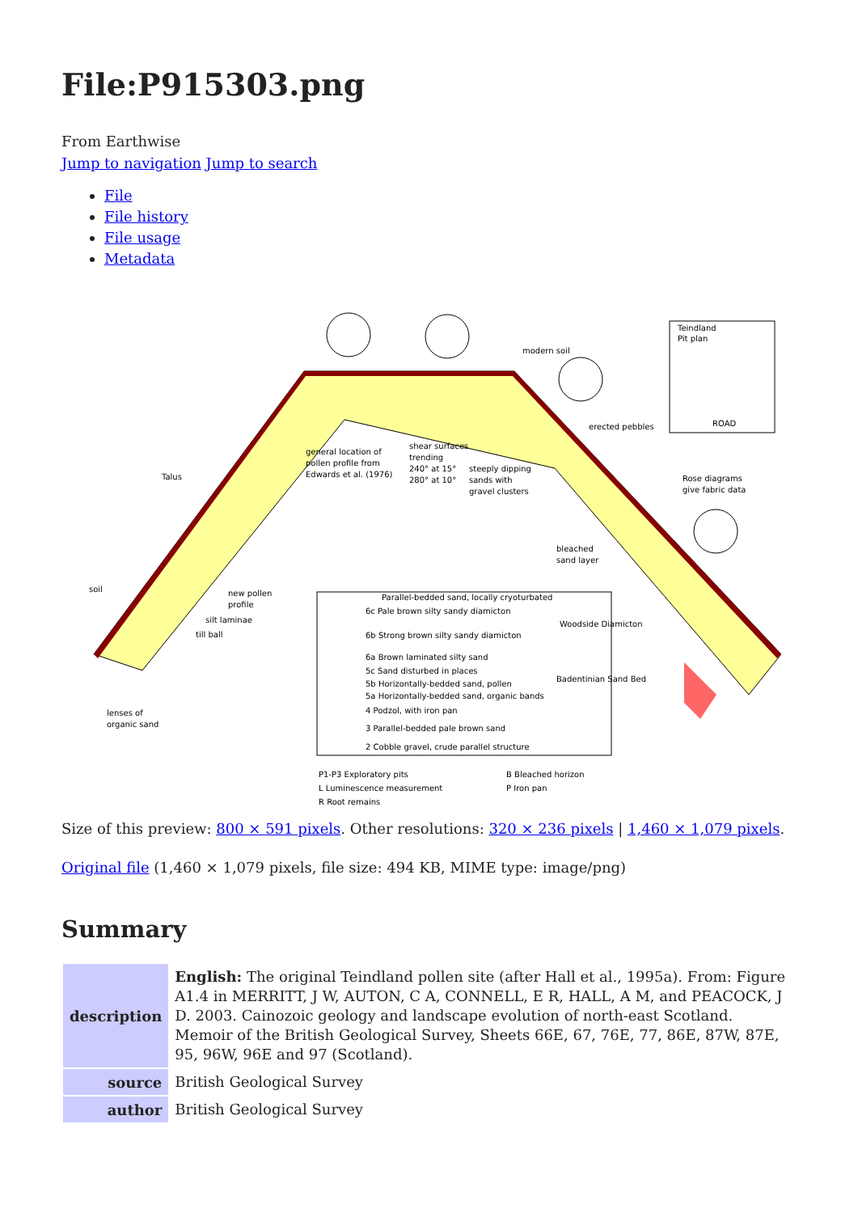File:P915303.png
From Earthwise
Jump to navigation Jump to search
File
File history
File usage
Metadata
Teindland
Pit plan
ROAD
modern soil
erected pebbles
Talus
general location of
pollen profile from
Edwards et al. (1976)
shear surfaces
trending
240° at 15°
280° at 10°
steeply dipping
sands with
gravel clusters
Rose diagrams
give fabric data
bleached
sand layer
soil
new pollen
profile
silt laminae
till ball
lenses of
organic sand
Parallel-bedded sand, locally cryoturbated
6c Pale brown silty sandy diamicton
6b Strong brown silty sandy diamicton
6a Brown laminated silty sand
5c Sand disturbed in places
5b Horizontally-bedded sand, pollen
5a Horizontally-bedded sand, organic bands
4 Podzol, with iron pan
3 Parallel-bedded pale brown sand
2 Cobble gravel, crude parallel structure
Woodside Diamicton
Badentinian Sand Bed
P1-P3 Exploratory pits
B Bleached horizon
L Luminescence measurement
P Iron pan
R Root remains
Size of this preview: 800 × 591 pixels. Other resolutions: 320 × 236 pixels | 1,460 × 1,079 pixels.
Original file (1,460 × 1,079 pixels, file size: 494 KB, MIME type: image/png)
Summary
| description | English: The original Teindland pollen site (after Hall et al., 1995a). From: Figure A1.4 in MERRITT, J W, AUTON, C A, CONNELL, E R, HALL, A M, and PEACOCK, J D. 2003. Cainozoic geology and landscape evolution of north-east Scotland. Memoir of the British Geological Survey, Sheets 66E, 67, 76E, 77, 86E, 87W, 87E, 95, 96W, 96E and 97 (Scotland). |
| source | British Geological Survey |
| author | British Geological Survey |